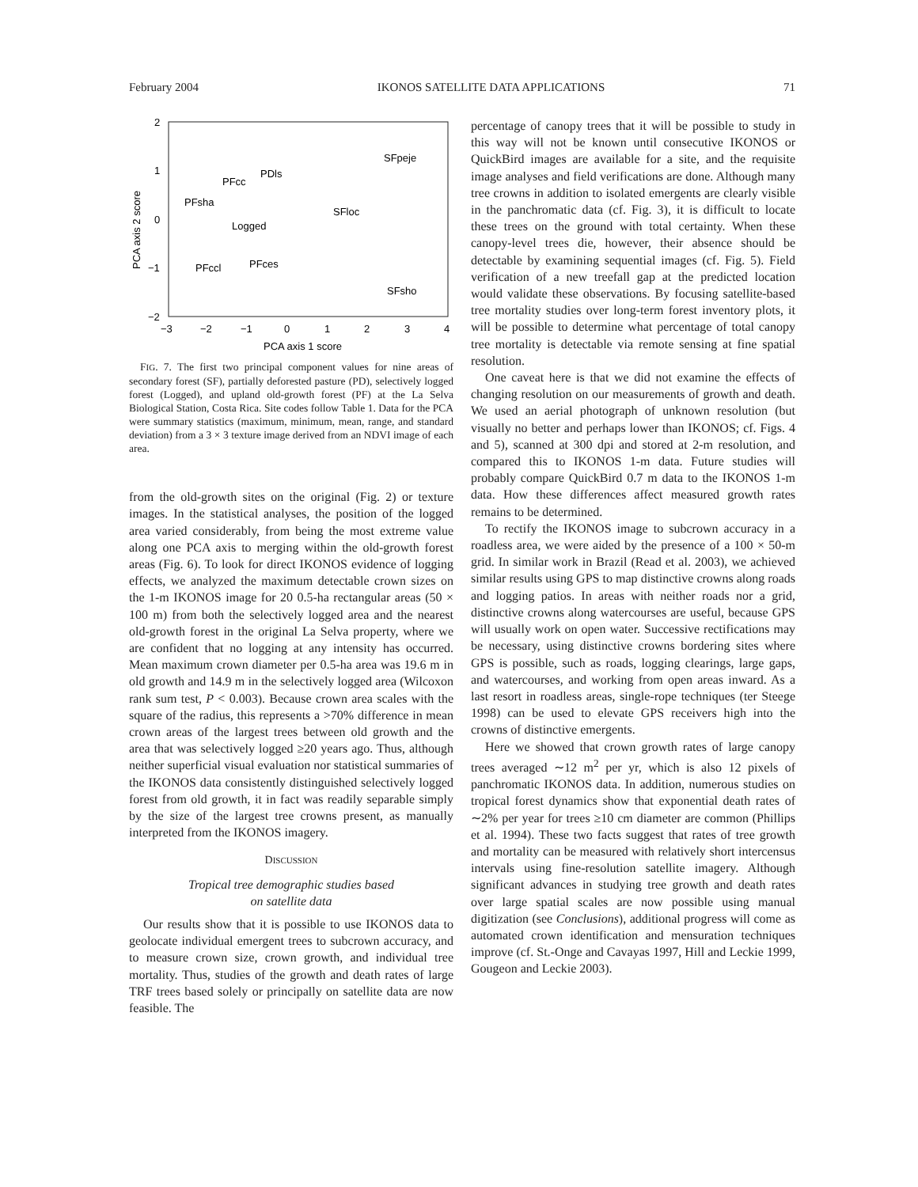February 2004 IKONOS SATELLITE DATA APPLICATIONS 71
2
1
0
−1
−2
−3
−2
−1
0
1
2
3
4
PCA axis 1 score
PCA axis 2 score
SFpeje
PDls
PFcc
PFsha
SFloc
Logged
PFces
PFccl
SFsho
FIG. 7. The first two principal component values for nine areas of secondary forest (SF), partially deforested pasture (PD), selectively logged forest (Logged), and upland old-growth forest (PF) at the La Selva Biological Station, Costa Rica. Site codes follow Table 1. Data for the PCA were summary statistics (maximum, minimum, mean, range, and standard deviation) from a 3 × 3 texture image derived from an NDVI image of each area.
from the old-growth sites on the original (Fig. 2) or texture images. In the statistical analyses, the position of the logged area varied considerably, from being the most extreme value along one PCA axis to merging within the old-growth forest areas (Fig. 6). To look for direct IKONOS evidence of logging effects, we analyzed the maximum detectable crown sizes on the 1-m IKONOS image for 20 0.5-ha rectangular areas (50 × 100 m) from both the selectively logged area and the nearest old-growth forest in the original La Selva property, where we are confident that no logging at any intensity has occurred. Mean maximum crown diameter per 0.5-ha area was 19.6 m in old growth and 14.9 m in the selectively logged area (Wilcoxon rank sum test, P < 0.003). Because crown area scales with the square of the radius, this represents a >70% difference in mean crown areas of the largest trees between old growth and the area that was selectively logged ≥20 years ago. Thus, although neither superficial visual evaluation nor statistical summaries of the IKONOS data consistently distinguished selectively logged forest from old growth, it in fact was readily separable simply by the size of the largest tree crowns present, as manually interpreted from the IKONOS imagery.
DISCUSSION
Tropical tree demographic studies based
on satellite data
Our results show that it is possible to use IKONOS data to geolocate individual emergent trees to subcrown accuracy, and to measure crown size, crown growth, and individual tree mortality. Thus, studies of the growth and death rates of large TRF trees based solely or principally on satellite data are now feasible. The
percentage of canopy trees that it will be possible to study in this way will not be known until consecutive IKONOS or QuickBird images are available for a site, and the requisite image analyses and field verifications are done. Although many tree crowns in addition to isolated emergents are clearly visible in the panchromatic data (cf. Fig. 3), it is difficult to locate these trees on the ground with total certainty. When these canopy-level trees die, however, their absence should be detectable by examining sequential images (cf. Fig. 5). Field verification of a new treefall gap at the predicted location would validate these observations. By focusing satellite-based tree mortality studies over long-term forest inventory plots, it will be possible to determine what percentage of total canopy tree mortality is detectable via remote sensing at fine spatial resolution.
One caveat here is that we did not examine the effects of changing resolution on our measurements of growth and death. We used an aerial photograph of unknown resolution (but visually no better and perhaps lower than IKONOS; cf. Figs. 4 and 5), scanned at 300 dpi and stored at 2-m resolution, and compared this to IKONOS 1-m data. Future studies will probably compare QuickBird 0.7 m data to the IKONOS 1-m data. How these differences affect measured growth rates remains to be determined.
To rectify the IKONOS image to subcrown accuracy in a roadless area, we were aided by the presence of a 100 × 50-m grid. In similar work in Brazil (Read et al. 2003), we achieved similar results using GPS to map distinctive crowns along roads and logging patios. In areas with neither roads nor a grid, distinctive crowns along watercourses are useful, because GPS will usually work on open water. Successive rectifications may be necessary, using distinctive crowns bordering sites where GPS is possible, such as roads, logging clearings, large gaps, and watercourses, and working from open areas inward. As a last resort in roadless areas, single-rope techniques (ter Steege 1998) can be used to elevate GPS receivers high into the crowns of distinctive emergents.
Here we showed that crown growth rates of large canopy trees averaged ∼12 m<sup>2</sup> per yr, which is also 12 pixels of panchromatic IKONOS data. In addition, numerous studies on tropical forest dynamics show that exponential death rates of ∼2% per year for trees ≥10 cm diameter are common (Phillips et al. 1994). These two facts suggest that rates of tree growth and mortality can be measured with relatively short intercensus intervals using fine-resolution satellite imagery. Although significant advances in studying tree growth and death rates over large spatial scales are now possible using manual digitization (see Conclusions), additional progress will come as automated crown identification and mensuration techniques improve (cf. St.-Onge and Cavayas 1997, Hill and Leckie 1999, Gougeon and Leckie 2003).